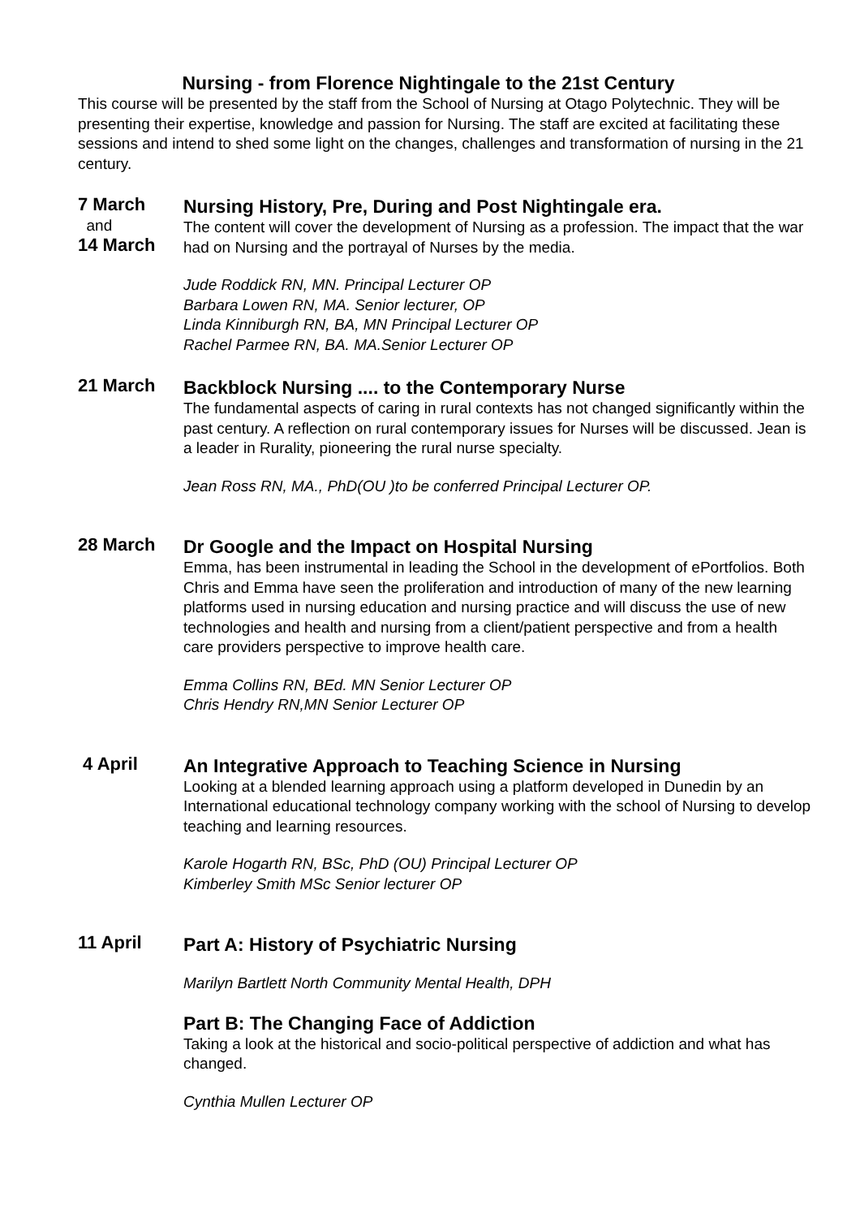Nursing - from Florence Nightingale to the 21st Century
This course will be presented by the staff from the School of Nursing at Otago Polytechnic. They will be presenting their expertise, knowledge and passion for Nursing. The staff are excited at facilitating these sessions and intend to shed some light on the changes, challenges and transformation of nursing in the 21 century.
7 March
and
14 March
Nursing History, Pre, During and Post Nightingale era.
The content will cover the development of Nursing as a profession. The impact that the war had on Nursing and the portrayal of Nurses by the media.
Jude Roddick RN, MN. Principal Lecturer OP
Barbara Lowen RN, MA. Senior lecturer, OP
Linda Kinniburgh RN, BA, MN Principal Lecturer OP
Rachel Parmee RN, BA. MA.Senior Lecturer OP
21 March
Backblock Nursing .... to the Contemporary Nurse
The fundamental aspects of caring in rural contexts has not changed significantly within the past century. A reflection on rural contemporary issues for Nurses will be discussed. Jean is a leader in Rurality, pioneering the rural nurse specialty.
Jean Ross RN, MA., PhD(OU )to be conferred Principal Lecturer OP.
28 March
Dr Google and the Impact on Hospital Nursing
Emma, has been instrumental in leading the School in the development of ePortfolios. Both Chris and Emma have seen the proliferation and introduction of many of the new learning platforms used in nursing education and nursing practice and will discuss the use of new technologies and health and nursing from a client/patient perspective and from a health care providers perspective to improve health care.
Emma Collins RN, BEd. MN Senior Lecturer OP
Chris Hendry RN,MN Senior Lecturer OP
4 April
An Integrative Approach to Teaching Science in Nursing
Looking at a blended learning approach using a platform developed in Dunedin by an International educational technology company working with the school of Nursing to develop teaching and learning resources.
Karole Hogarth RN, BSc, PhD (OU) Principal Lecturer OP
Kimberley Smith MSc Senior lecturer OP
11 April
Part A: History of Psychiatric Nursing
Marilyn Bartlett North Community Mental Health, DPH
Part B: The Changing Face of Addiction
Taking a look at the historical and socio-political perspective of addiction and what has changed.
Cynthia Mullen Lecturer OP